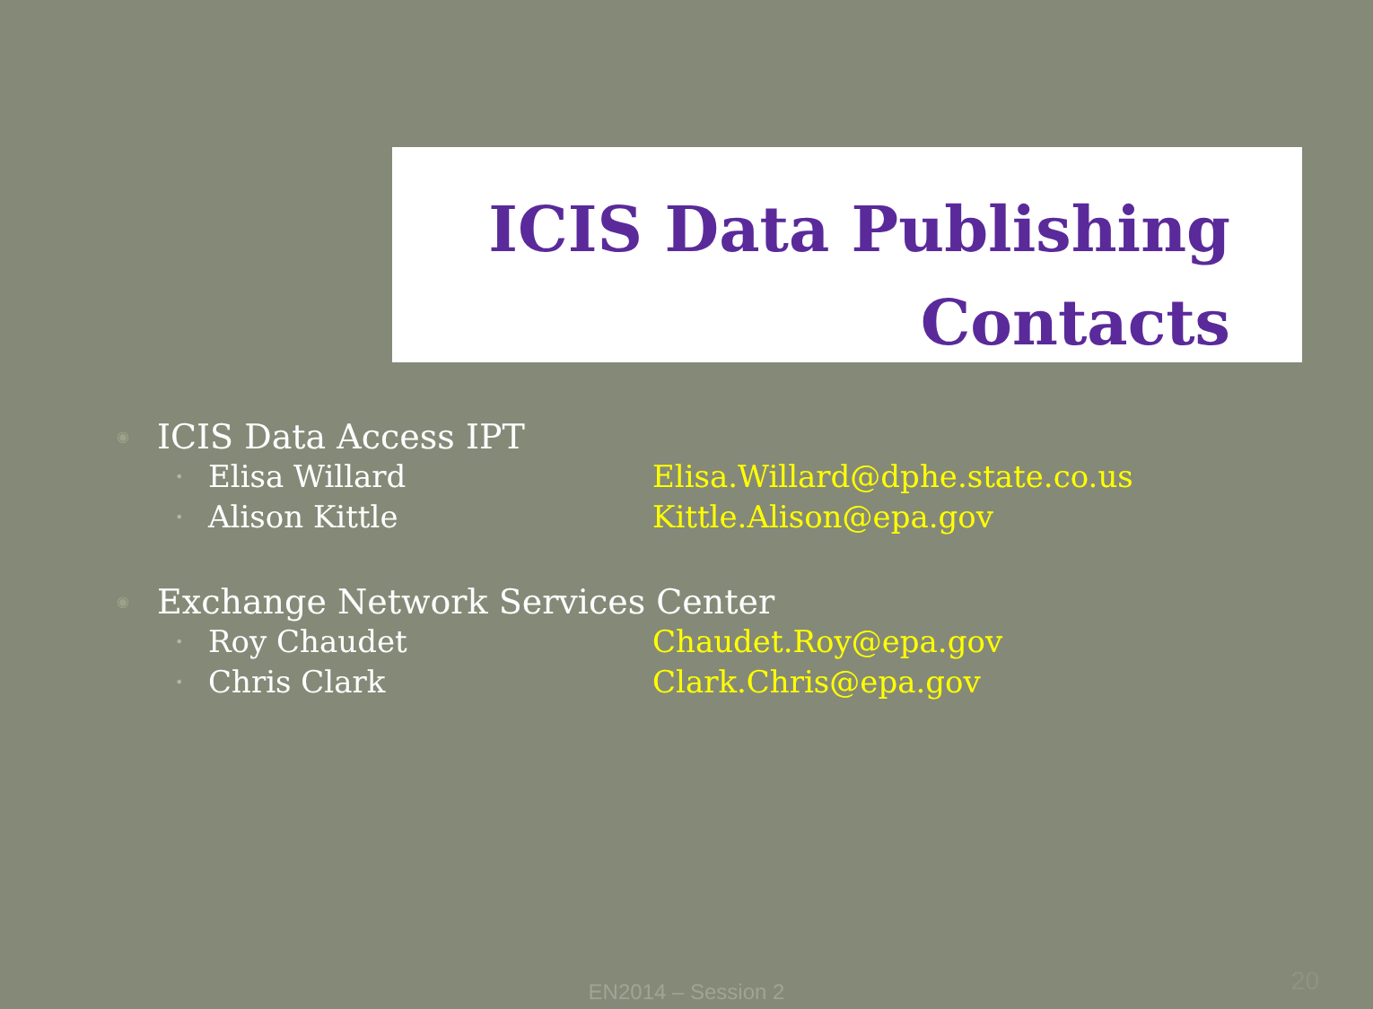ICIS Data Publishing
Contacts
◉ ICIS Data Access IPT
• Elisa Willard Elisa.Willard@dphe.state.co.us
• Alison Kittle Kittle.Alison@epa.gov
◉ Exchange Network Services Center
• Roy Chaudet Chaudet.Roy@epa.gov
• Chris Clark Clark.Chris@epa.gov
EN2014 – Session 2 20